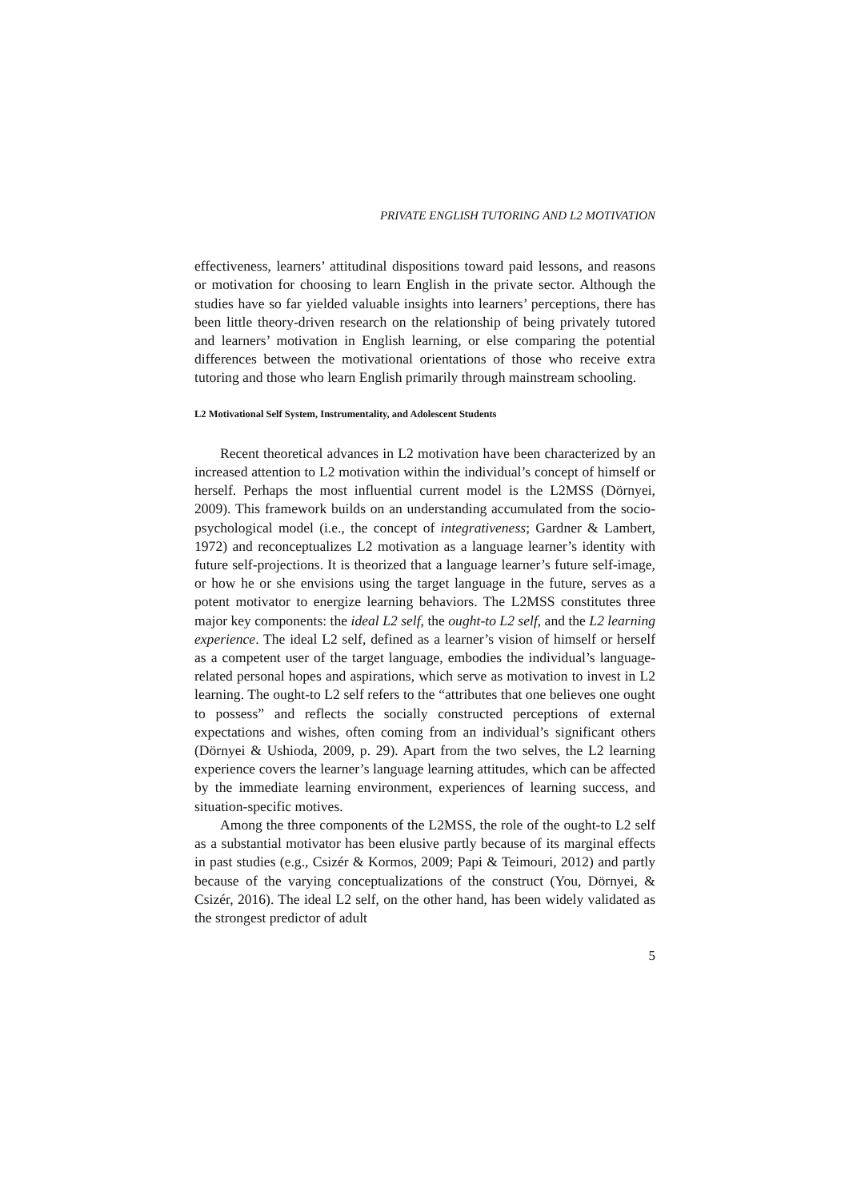PRIVATE ENGLISH TUTORING AND L2 MOTIVATION
effectiveness, learners’ attitudinal dispositions toward paid lessons, and reasons or motivation for choosing to learn English in the private sector. Although the studies have so far yielded valuable insights into learners’ perceptions, there has been little theory-driven research on the relationship of being privately tutored and learners’ motivation in English learning, or else comparing the potential differences between the motivational orientations of those who receive extra tutoring and those who learn English primarily through mainstream schooling.
L2 Motivational Self System, Instrumentality, and Adolescent Students
Recent theoretical advances in L2 motivation have been characterized by an increased attention to L2 motivation within the individual’s concept of himself or herself. Perhaps the most influential current model is the L2MSS (Dörnyei, 2009). This framework builds on an understanding accumulated from the socio-psychological model (i.e., the concept of integrativeness; Gardner & Lambert, 1972) and reconceptualizes L2 motivation as a language learner’s identity with future self-projections. It is theorized that a language learner’s future self-image, or how he or she envisions using the target language in the future, serves as a potent motivator to energize learning behaviors. The L2MSS constitutes three major key components: the ideal L2 self, the ought-to L2 self, and the L2 learning experience. The ideal L2 self, defined as a learner’s vision of himself or herself as a competent user of the target language, embodies the individual’s language-related personal hopes and aspirations, which serve as motivation to invest in L2 learning. The ought-to L2 self refers to the “attributes that one believes one ought to possess” and reflects the socially constructed perceptions of external expectations and wishes, often coming from an individual’s significant others (Dörnyei & Ushioda, 2009, p. 29). Apart from the two selves, the L2 learning experience covers the learner’s language learning attitudes, which can be affected by the immediate learning environment, experiences of learning success, and situation-specific motives.
Among the three components of the L2MSS, the role of the ought-to L2 self as a substantial motivator has been elusive partly because of its marginal effects in past studies (e.g., Csizér & Kormos, 2009; Papi & Teimouri, 2012) and partly because of the varying conceptualizations of the construct (You, Dörnyei, & Csizér, 2016). The ideal L2 self, on the other hand, has been widely validated as the strongest predictor of adult
5